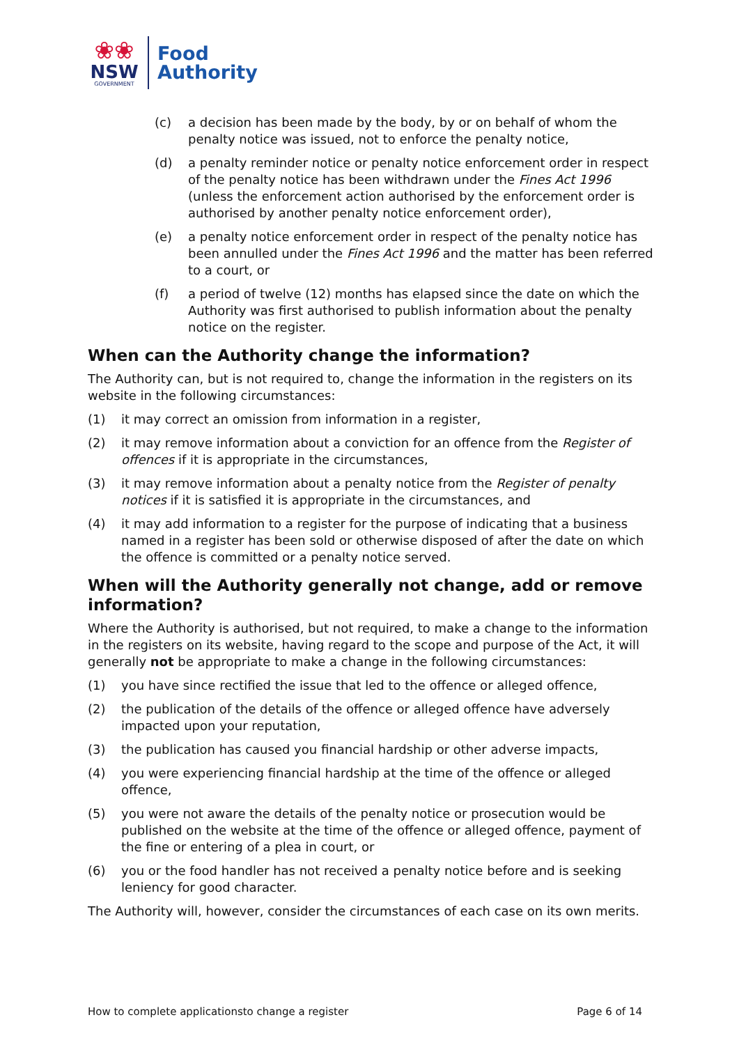❀❀
NSW
GOVERNMENT
Food
Authority
(c) a decision has been made by the body, by or on behalf of whom the penalty notice was issued, not to enforce the penalty notice,
(d) a penalty reminder notice or penalty notice enforcement order in respect of the penalty notice has been withdrawn under the Fines Act 1996 (unless the enforcement action authorised by the enforcement order is authorised by another penalty notice enforcement order),
(e) a penalty notice enforcement order in respect of the penalty notice has been annulled under the Fines Act 1996 and the matter has been referred to a court, or
(f) a period of twelve (12) months has elapsed since the date on which the Authority was first authorised to publish information about the penalty notice on the register.
When can the Authority change the information?
The Authority can, but is not required to, change the information in the registers on its website in the following circumstances:
(1) it may correct an omission from information in a register,
(2) it may remove information about a conviction for an offence from the Register of offences if it is appropriate in the circumstances,
(3) it may remove information about a penalty notice from the Register of penalty notices if it is satisfied it is appropriate in the circumstances, and
(4) it may add information to a register for the purpose of indicating that a business named in a register has been sold or otherwise disposed of after the date on which the offence is committed or a penalty notice served.
When will the Authority generally not change, add or remove information?
Where the Authority is authorised, but not required, to make a change to the information in the registers on its website, having regard to the scope and purpose of the Act, it will generally not be appropriate to make a change in the following circumstances:
(1) you have since rectified the issue that led to the offence or alleged offence,
(2) the publication of the details of the offence or alleged offence have adversely impacted upon your reputation,
(3) the publication has caused you financial hardship or other adverse impacts,
(4) you were experiencing financial hardship at the time of the offence or alleged offence,
(5) you were not aware the details of the penalty notice or prosecution would be published on the website at the time of the offence or alleged offence, payment of the fine or entering of a plea in court, or
(6) you or the food handler has not received a penalty notice before and is seeking leniency for good character.
The Authority will, however, consider the circumstances of each case on its own merits.
How to complete applicationsto change a register Page 6 of 14